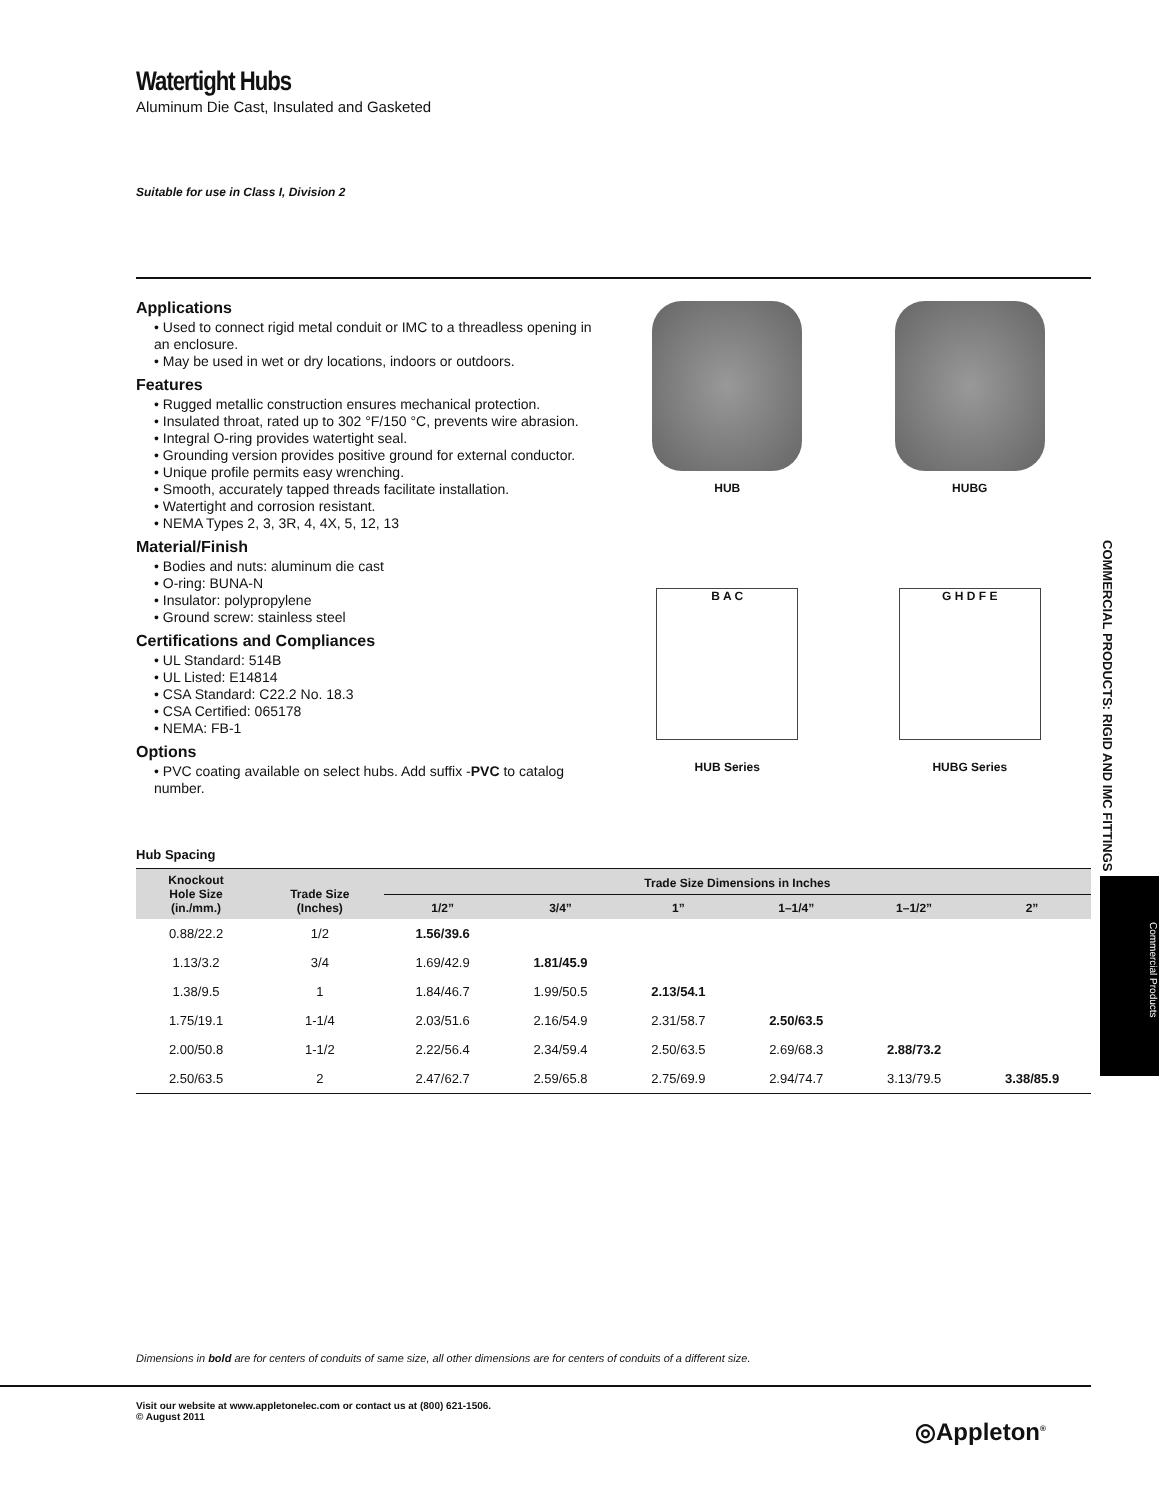Watertight Hubs
Aluminum Die Cast, Insulated and Gasketed
Suitable for use in Class I, Division 2
Applications
• Used to connect rigid metal conduit or IMC to a threadless opening in an enclosure.
• May be used in wet or dry locations, indoors or outdoors.
Features
• Rugged metallic construction ensures mechanical protection.
• Insulated throat, rated up to 302 °F/150 °C, prevents wire abrasion.
• Integral O-ring provides watertight seal.
• Grounding version provides positive ground for external conductor.
• Unique profile permits easy wrenching.
• Smooth, accurately tapped threads facilitate installation.
• Watertight and corrosion resistant.
• NEMA Types 2, 3, 3R, 4, 4X, 5, 12, 13
Material/Finish
• Bodies and nuts: aluminum die cast
• O-ring: BUNA-N
• Insulator: polypropylene
• Ground screw: stainless steel
Certifications and Compliances
• UL Standard: 514B
• UL Listed: E14814
• CSA Standard: C22.2 No. 18.3
• CSA Certified: 065178
• NEMA: FB-1
Options
• PVC coating available on select hubs. Add suffix -PVC to catalog number.
HUB
HUBG
B A C
HUB Series
G H D F E
HUBG Series
Hub Spacing
| Knockout Hole Size (in./mm.) | Trade Size (Inches) | Trade Size Dimensions in Inches | | | | | |
| --- | --- | --- | --- | --- | --- | --- | --- |
| | | 1/2” | 3/4” | 1” | 1–1/4” | 1–1/2” | 2” |
| 0.88/22.2 | 1/2 | 1.56/39.6 | | | | | |
| 1.13/3.2 | 3/4 | 1.69/42.9 | 1.81/45.9 | | | | |
| 1.38/9.5 | 1 | 1.84/46.7 | 1.99/50.5 | 2.13/54.1 | | | |
| 1.75/19.1 | 1-1/4 | 2.03/51.6 | 2.16/54.9 | 2.31/58.7 | 2.50/63.5 | | |
| 2.00/50.8 | 1-1/2 | 2.22/56.4 | 2.34/59.4 | 2.50/63.5 | 2.69/68.3 | 2.88/73.2 | |
| 2.50/63.5 | 2 | 2.47/62.7 | 2.59/65.8 | 2.75/69.9 | 2.94/74.7 | 3.13/79.5 | 3.38/85.9 |
COMMERCIAL PRODUCTS: RIGID AND IMC FITTINGS
Commercial Products
Dimensions in bold are for centers of conduits of same size, all other dimensions are for centers of conduits of a different size.
Visit our website at www.appletonelec.com or contact us at (800) 621-1506.
© August 2011
◎Appleton<sup>®</sup>